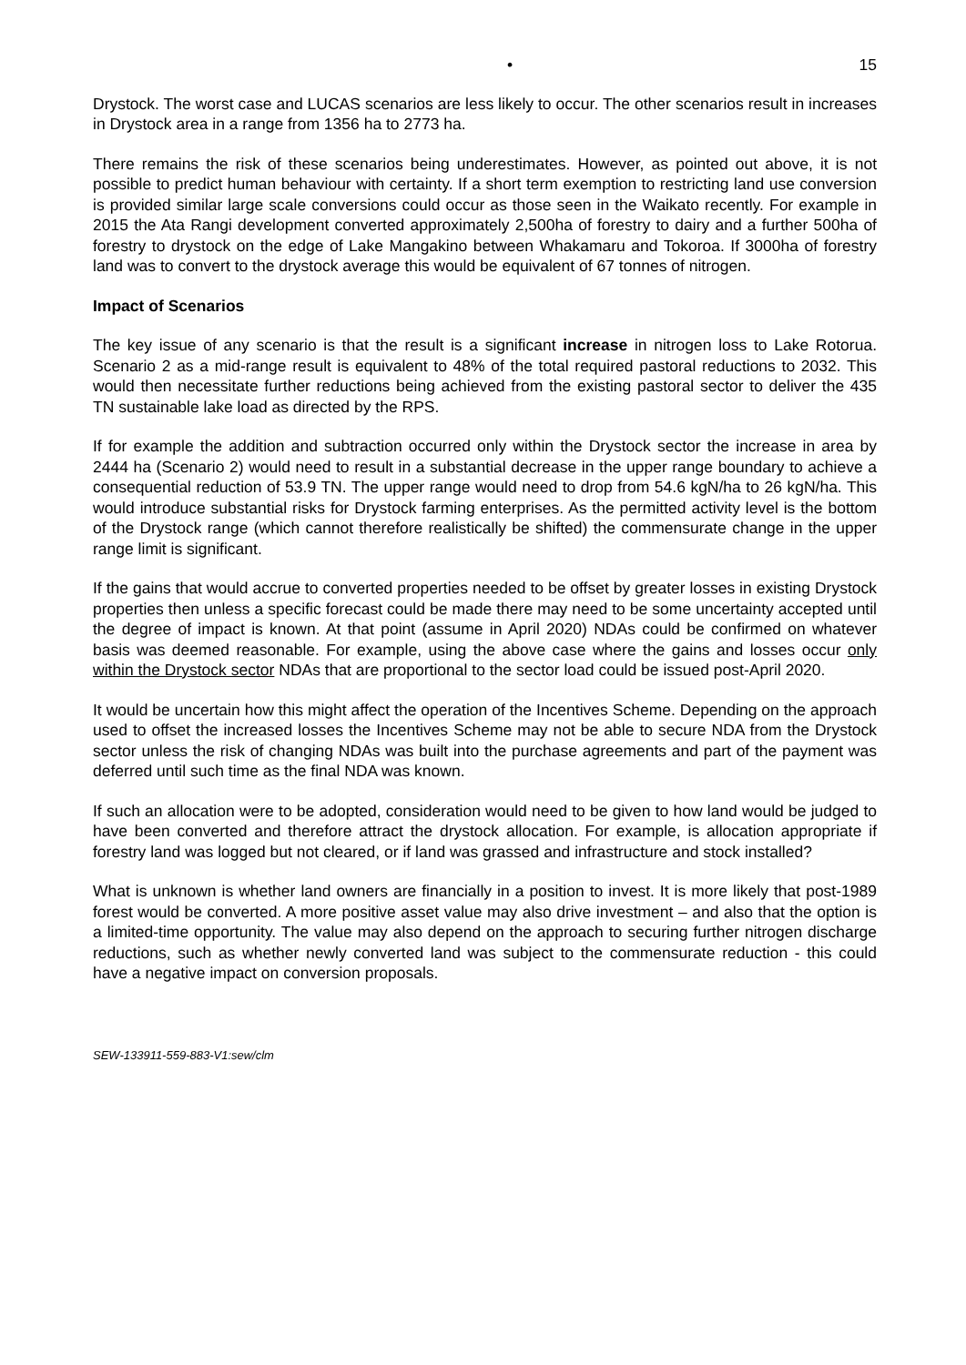• 15
Drystock. The worst case and LUCAS scenarios are less likely to occur. The other scenarios result in increases in Drystock area in a range from 1356 ha to 2773 ha.
There remains the risk of these scenarios being underestimates. However, as pointed out above, it is not possible to predict human behaviour with certainty. If a short term exemption to restricting land use conversion is provided similar large scale conversions could occur as those seen in the Waikato recently. For example in 2015 the Ata Rangi development converted approximately 2,500ha of forestry to dairy and a further 500ha of forestry to drystock on the edge of Lake Mangakino between Whakamaru and Tokoroa. If 3000ha of forestry land was to convert to the drystock average this would be equivalent of 67 tonnes of nitrogen.
Impact of Scenarios
The key issue of any scenario is that the result is a significant increase in nitrogen loss to Lake Rotorua. Scenario 2 as a mid-range result is equivalent to 48% of the total required pastoral reductions to 2032. This would then necessitate further reductions being achieved from the existing pastoral sector to deliver the 435 TN sustainable lake load as directed by the RPS.
If for example the addition and subtraction occurred only within the Drystock sector the increase in area by 2444 ha (Scenario 2) would need to result in a substantial decrease in the upper range boundary to achieve a consequential reduction of 53.9 TN. The upper range would need to drop from 54.6 kgN/ha to 26 kgN/ha. This would introduce substantial risks for Drystock farming enterprises. As the permitted activity level is the bottom of the Drystock range (which cannot therefore realistically be shifted) the commensurate change in the upper range limit is significant.
If the gains that would accrue to converted properties needed to be offset by greater losses in existing Drystock properties then unless a specific forecast could be made there may need to be some uncertainty accepted until the degree of impact is known. At that point (assume in April 2020) NDAs could be confirmed on whatever basis was deemed reasonable. For example, using the above case where the gains and losses occur only within the Drystock sector NDAs that are proportional to the sector load could be issued post-April 2020.
It would be uncertain how this might affect the operation of the Incentives Scheme. Depending on the approach used to offset the increased losses the Incentives Scheme may not be able to secure NDA from the Drystock sector unless the risk of changing NDAs was built into the purchase agreements and part of the payment was deferred until such time as the final NDA was known.
If such an allocation were to be adopted, consideration would need to be given to how land would be judged to have been converted and therefore attract the drystock allocation. For example, is allocation appropriate if forestry land was logged but not cleared, or if land was grassed and infrastructure and stock installed?
What is unknown is whether land owners are financially in a position to invest. It is more likely that post-1989 forest would be converted. A more positive asset value may also drive investment – and also that the option is a limited-time opportunity. The value may also depend on the approach to securing further nitrogen discharge reductions, such as whether newly converted land was subject to the commensurate reduction - this could have a negative impact on conversion proposals.
SEW-133911-559-883-V1:sew/clm